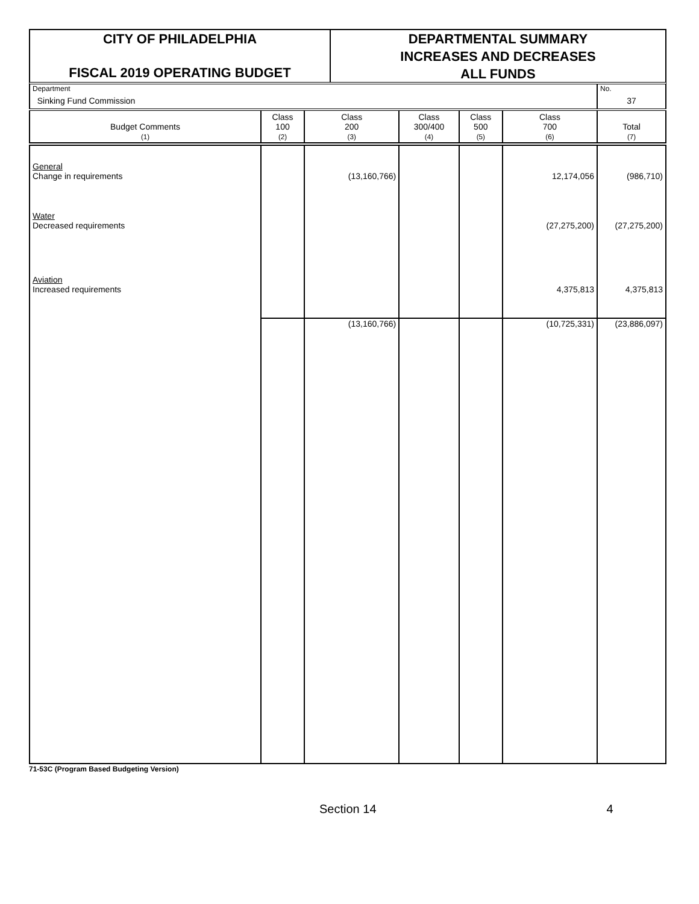CITY OF PHILADELPHIA
FISCAL 2019 OPERATING BUDGET
DEPARTMENTAL SUMMARY
INCREASES AND DECREASES
ALL FUNDS
| Department Sinking Fund Commission | | | | | | No. 37 |
| Budget Comments (1) | Class 100 (2) | Class 200 (3) | Class 300/400 (4) | Class 500 (5) | Class 700 (6) | Total (7) |
| General Change in requirements | | (13,160,766) | | | 12,174,056 | (986,710) |
| Water Decreased requirements | | | | | (27,275,200) | (27,275,200) |
| Aviation Increased requirements | | | | | 4,375,813 | 4,375,813 |
| | | (13,160,766) | | | (10,725,331) | (23,886,097) |
71-53C (Program Based Budgeting Version)
Section 14 4